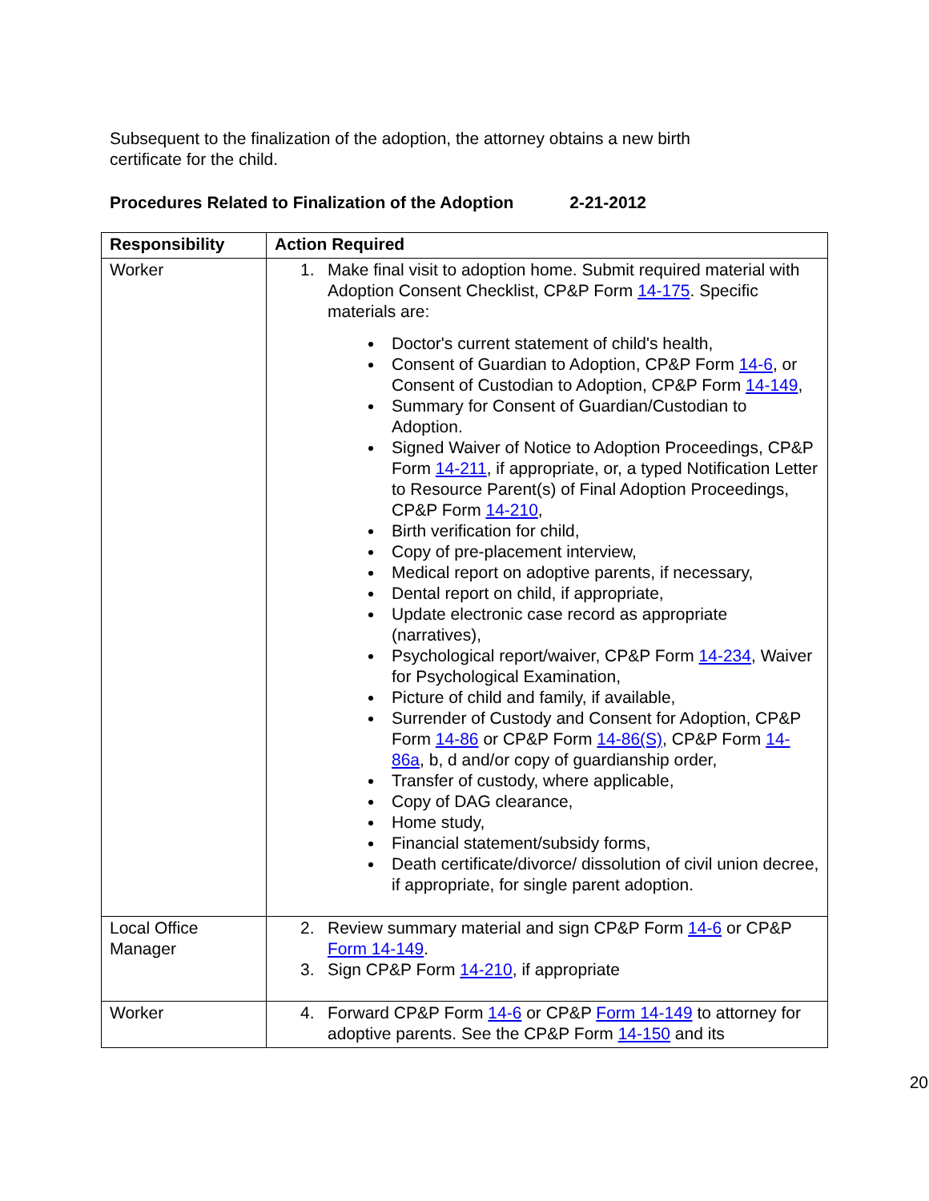Subsequent to the finalization of the adoption, the attorney obtains a new birth certificate for the child.
Procedures Related to Finalization of the Adoption 2-21-2012
| Responsibility | Action Required |
| --- | --- |
| Worker | 1. Make final visit to adoption home. Submit required material with Adoption Consent Checklist, CP&P Form 14-175 . Specific materials are: Doctor's current statement of child's health, Consent of Guardian to Adoption, CP&P Form 14-6 , or Consent of Custodian to Adoption, CP&P Form 14-149 , Summary for Consent of Guardian/Custodian to Adoption. Signed Waiver of Notice to Adoption Proceedings, CP&P Form 14-211 , if appropriate, or, a typed Notification Letter to Resource Parent(s) of Final Adoption Proceedings, CP&P Form 14-210 , Birth verification for child, Copy of pre-placement interview, Medical report on adoptive parents, if necessary, Dental report on child, if appropriate, Update electronic case record as appropriate (narratives), Psychological report/waiver, CP&P Form 14-234 , Waiver for Psychological Examination, Picture of child and family, if available, Surrender of Custody and Consent for Adoption, CP&P Form 14-86 or CP&P Form 14-86(S) , CP&P Form 14-86a , b, d and/or copy of guardianship order, Transfer of custody, where applicable, Copy of DAG clearance, Home study, Financial statement/subsidy forms, Death certificate/divorce/ dissolution of civil union decree, if appropriate, for single parent adoption. |
| Local Office Manager | 2. Review summary material and sign CP&P Form 14-6 or CP&P Form 14-149 . 3. Sign CP&P Form 14-210 , if appropriate |
| Worker | 4. Forward CP&P Form 14-6 or CP&P Form 14-149 to attorney for adoptive parents. See the CP&P Form 14-150 and its |
20